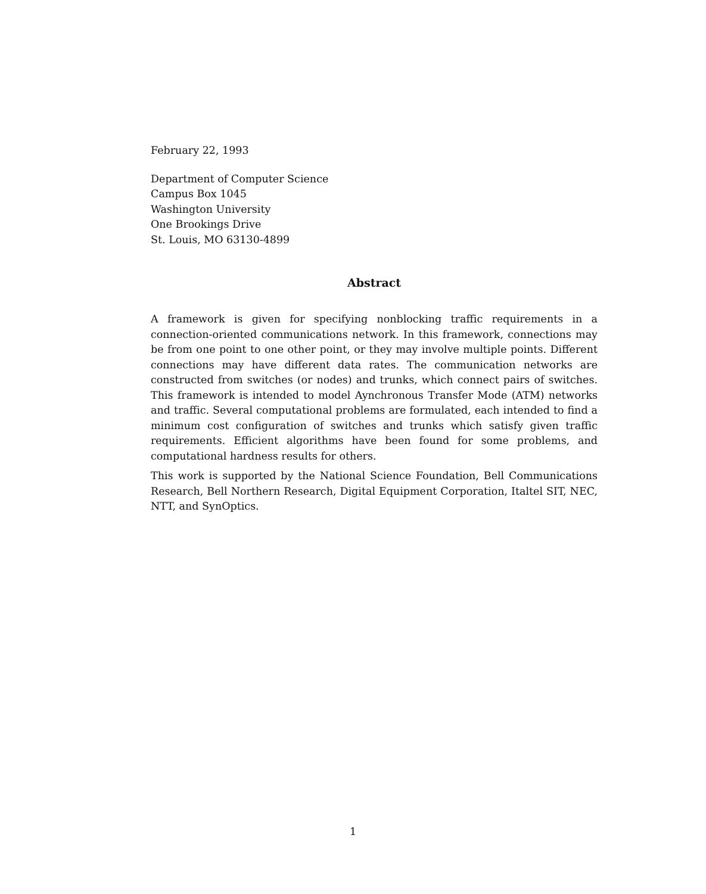February 22, 1993
Department of Computer Science
Campus Box 1045
Washington University
One Brookings Drive
St. Louis, MO 63130-4899
Abstract
A framework is given for specifying nonblocking traffic requirements in a connection-oriented communications network. In this framework, connections may be from one point to one other point, or they may involve multiple points. Different connections may have different data rates. The communication networks are constructed from switches (or nodes) and trunks, which connect pairs of switches. This framework is intended to model Aynchronous Transfer Mode (ATM) networks and traffic. Several computational problems are formulated, each intended to find a minimum cost configuration of switches and trunks which satisfy given traffic requirements. Efficient algorithms have been found for some problems, and computational hardness results for others.
This work is supported by the National Science Foundation, Bell Communications Research, Bell Northern Research, Digital Equipment Corporation, Italtel SIT, NEC, NTT, and SynOptics.
1